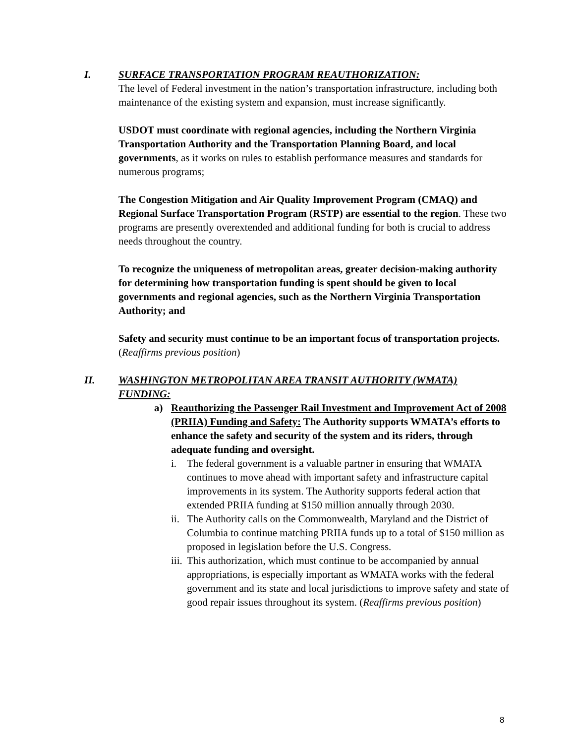I. SURFACE TRANSPORTATION PROGRAM REAUTHORIZATION:
The level of Federal investment in the nation’s transportation infrastructure, including both maintenance of the existing system and expansion, must increase significantly.
USDOT must coordinate with regional agencies, including the Northern Virginia Transportation Authority and the Transportation Planning Board, and local governments, as it works on rules to establish performance measures and standards for numerous programs;
The Congestion Mitigation and Air Quality Improvement Program (CMAQ) and Regional Surface Transportation Program (RSTP) are essential to the region. These two programs are presently overextended and additional funding for both is crucial to address needs throughout the country.
To recognize the uniqueness of metropolitan areas, greater decision-making authority for determining how transportation funding is spent should be given to local governments and regional agencies, such as the Northern Virginia Transportation Authority; and
Safety and security must continue to be an important focus of transportation projects. (Reaffirms previous position)
II. WASHINGTON METROPOLITAN AREA TRANSIT AUTHORITY (WMATA) FUNDING:
a) Reauthorizing the Passenger Rail Investment and Improvement Act of 2008 (PRIIA) Funding and Safety: The Authority supports WMATA’s efforts to enhance the safety and security of the system and its riders, through adequate funding and oversight.
i. The federal government is a valuable partner in ensuring that WMATA continues to move ahead with important safety and infrastructure capital improvements in its system. The Authority supports federal action that extended PRIIA funding at $150 million annually through 2030.
ii.
The Authority calls on the Commonwealth, Maryland and the District of Columbia to continue matching PRIIA funds up to a total of $150 million as proposed in legislation before the U.S. Congress.
iii.
This authorization, which must continue to be accompanied by annual appropriations, is especially important as WMATA works with the federal government and its state and local jurisdictions to improve safety and state of good repair issues throughout its system. (Reaffirms previous position)
8